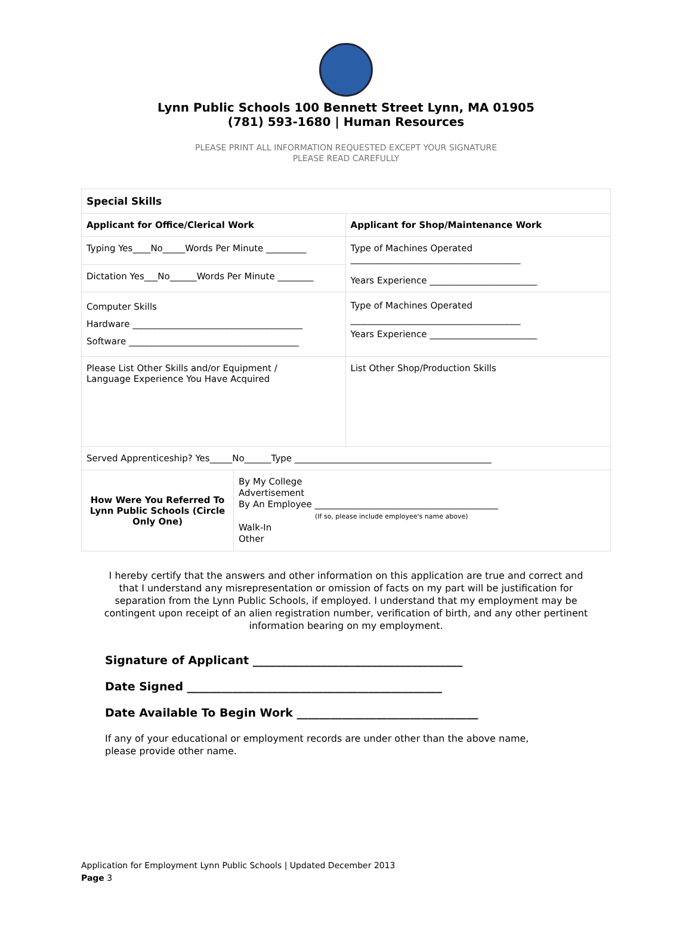Lynn Public Schools 100 Bennett Street Lynn, MA 01905
(781) 593-1680 | Human Resources
PLEASE PRINT ALL INFORMATION REQUESTED EXCEPT YOUR SIGNATURE
PLEASE READ CAREFULLY
| Special Skills | | |
| Applicant for Office/Clerical Work | | Applicant for Shop/Maintenance Work |
| Typing Yes____No_____Words Per Minute _________ | | Type of Machines Operated ______________________________________ Years Experience ________________________ |
| Dictation Yes___No______Words Per Minute ________ | | |
| Computer Skills Hardware ______________________________________ Software ______________________________________ | | Type of Machines Operated ______________________________________ Years Experience ________________________ |
| Please List Other Skills and/or Equipment / Language Experience You Have Acquired | | List Other Shop/Production Skills |
| Served Apprenticeship? Yes_____No______Type ____________________________________________ | | |
| How Were You Referred To Lynn Public Schools (Circle Only One) | By My College Advertisement By An Employee _________________________________________ (If so, please include employee's name above) Walk-In Other | |
I hereby certify that the answers and other information on this application are true and correct and that I understand any misrepresentation or omission of facts on my part will be justification for separation from the Lynn Public Schools, if employed. I understand that my employment may be contingent upon receipt of an alien registration number, verification of birth, and any other pertinent information bearing on my employment.
Signature of Applicant _____________________________________
Date Signed _____________________________________________
Date Available To Begin Work ________________________________
If any of your educational or employment records are under other than the above name, please provide other name.
Application for Employment Lynn Public Schools | Updated December 2013
Page 3